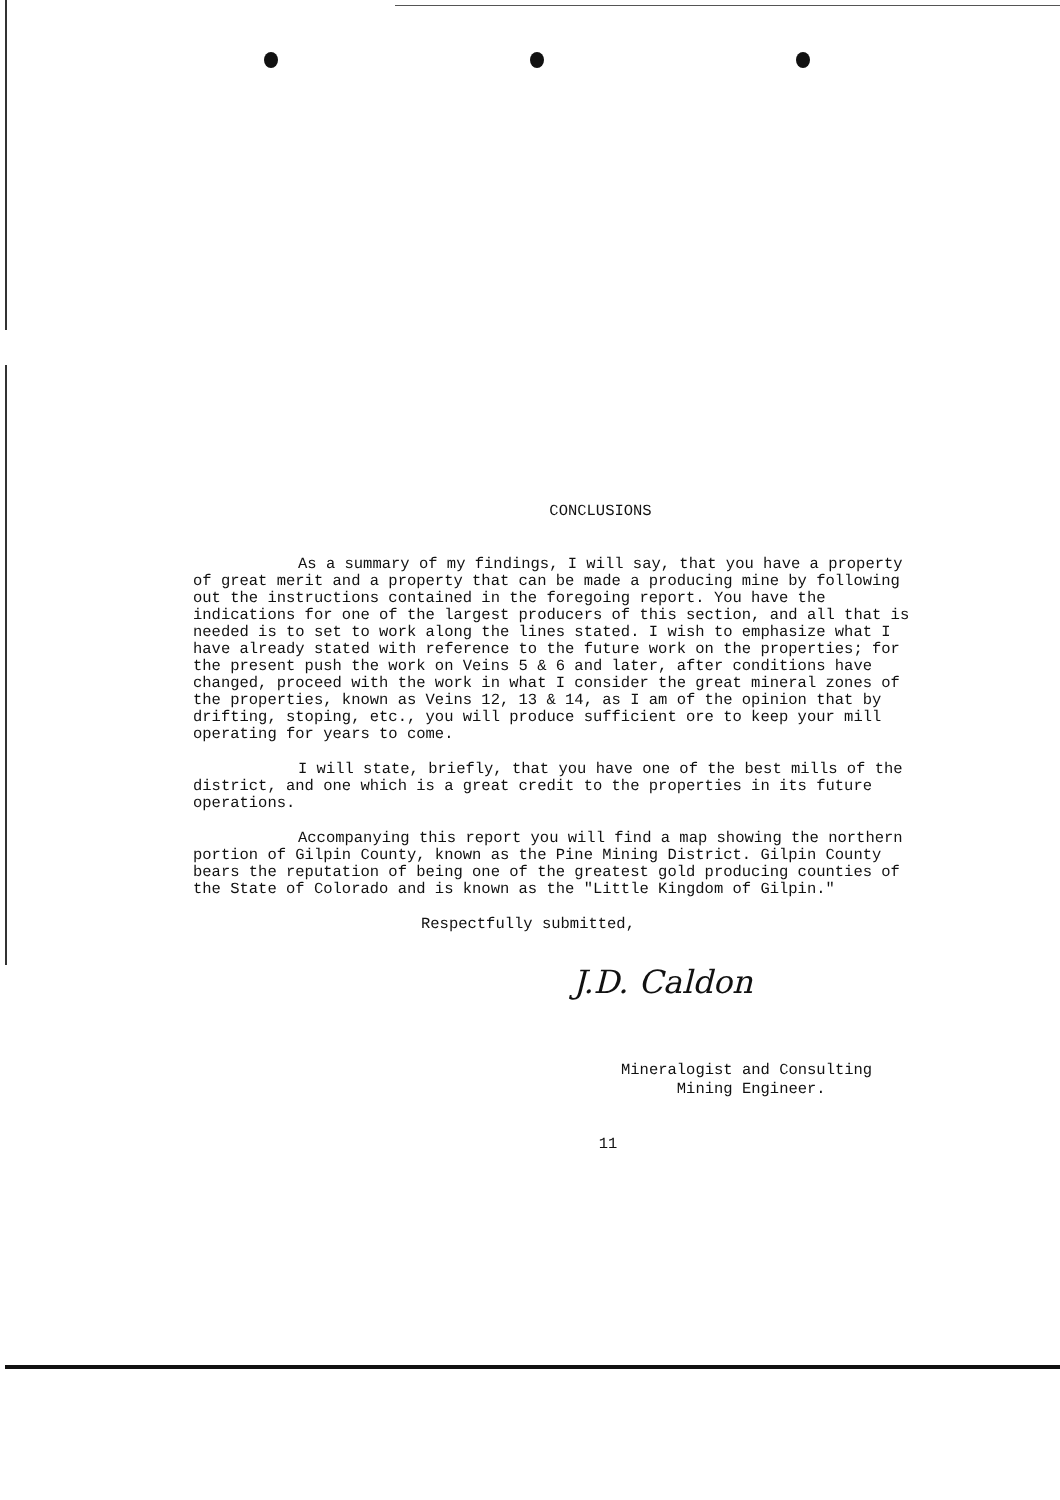CONCLUSIONS
As a summary of my findings, I will say, that you have a property of great merit and a property that can be made a producing mine by following out the instructions contained in the foregoing report. You have the indications for one of the largest producers of this section, and all that is needed is to set to work along the lines stated. I wish to emphasize what I have already stated with reference to the future work on the properties; for the present push the work on Veins 5 & 6 and later, after conditions have changed, proceed with the work in what I consider the great mineral zones of the properties, known as Veins 12, 13 & 14, as I am of the opinion that by drifting, stoping, etc., you will produce sufficient ore to keep your mill operating for years to come.
I will state, briefly, that you have one of the best mills of the district, and one which is a great credit to the properties in its future operations.
Accompanying this report you will find a map showing the northern portion of Gilpin County, known as the Pine Mining District. Gilpin County bears the reputation of being one of the greatest gold producing counties of the State of Colorado and is known as the "Little Kingdom of Gilpin."
Respectfully submitted,
J.D. Caldon
Mineralogist and Consulting
Mining Engineer.
11